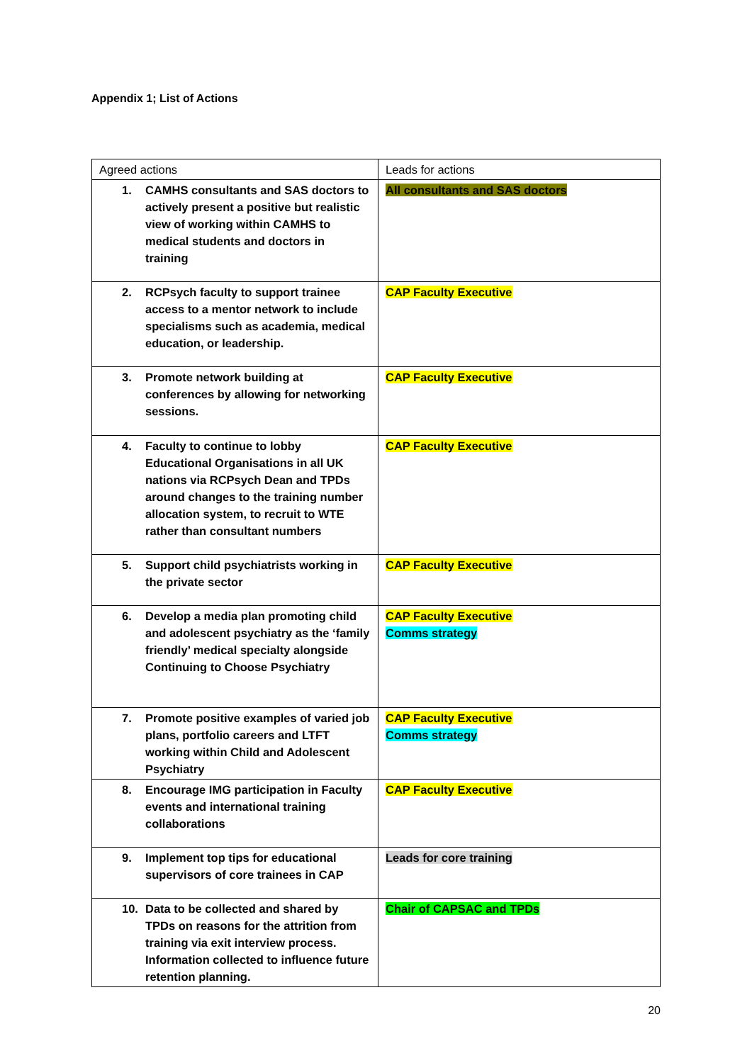Appendix 1; List of Actions
| Agreed actions | Leads for actions |
| --- | --- |
| 1. CAMHS consultants and SAS doctors to actively present a positive but realistic view of working within CAMHS to medical students and doctors in training | All consultants and SAS doctors |
| 2. RCPsych faculty to support trainee access to a mentor network to include specialisms such as academia, medical education, or leadership. | CAP Faculty Executive |
| 3. Promote network building at conferences by allowing for networking sessions. | CAP Faculty Executive |
| 4. Faculty to continue to lobby Educational Organisations in all UK nations via RCPsych Dean and TPDs around changes to the training number allocation system, to recruit to WTE rather than consultant numbers | CAP Faculty Executive |
| 5. Support child psychiatrists working in the private sector | CAP Faculty Executive |
| 6. Develop a media plan promoting child and adolescent psychiatry as the ‘family friendly’ medical specialty alongside Continuing to Choose Psychiatry | CAP Faculty Executive Comms strategy |
| 7. Promote positive examples of varied job plans, portfolio careers and LTFT working within Child and Adolescent Psychiatry | CAP Faculty Executive Comms strategy |
| 8. Encourage IMG participation in Faculty events and international training collaborations | CAP Faculty Executive |
| 9. Implement top tips for educational supervisors of core trainees in CAP | Leads for core training |
| 10. Data to be collected and shared by TPDs on reasons for the attrition from training via exit interview process. Information collected to influence future retention planning. | Chair of CAPSAC and TPDs |
20